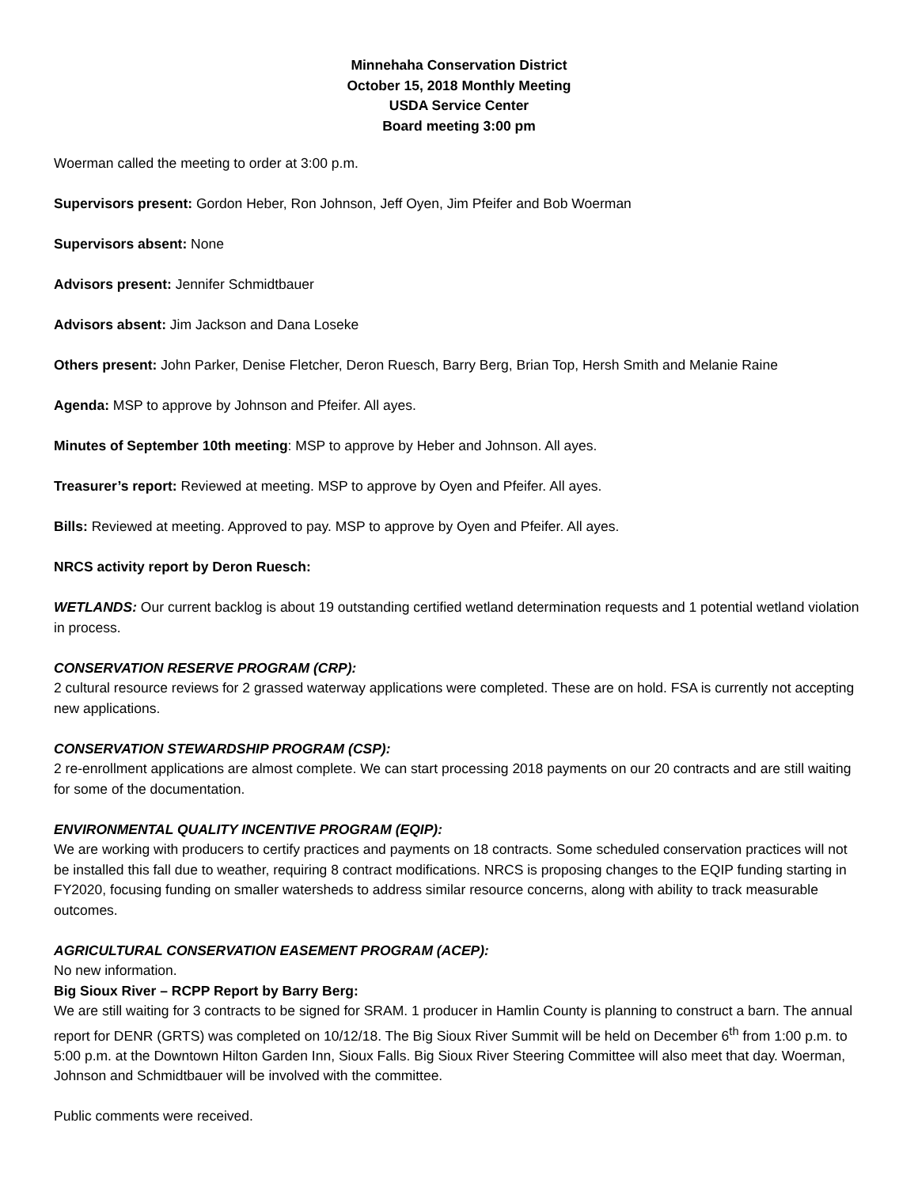Minnehaha Conservation District
October 15, 2018 Monthly Meeting
USDA Service Center
Board meeting 3:00 pm
Woerman called the meeting to order at 3:00 p.m.
Supervisors present: Gordon Heber, Ron Johnson, Jeff Oyen, Jim Pfeifer and Bob Woerman
Supervisors absent: None
Advisors present: Jennifer Schmidtbauer
Advisors absent: Jim Jackson and Dana Loseke
Others present: John Parker, Denise Fletcher, Deron Ruesch, Barry Berg, Brian Top, Hersh Smith and Melanie Raine
Agenda: MSP to approve by Johnson and Pfeifer. All ayes.
Minutes of September 10th meeting: MSP to approve by Heber and Johnson. All ayes.
Treasurer’s report: Reviewed at meeting. MSP to approve by Oyen and Pfeifer. All ayes.
Bills: Reviewed at meeting. Approved to pay. MSP to approve by Oyen and Pfeifer. All ayes.
NRCS activity report by Deron Ruesch:
WETLANDS: Our current backlog is about 19 outstanding certified wetland determination requests and 1 potential wetland violation in process.
CONSERVATION RESERVE PROGRAM (CRP):
2 cultural resource reviews for 2 grassed waterway applications were completed. These are on hold. FSA is currently not accepting new applications.
CONSERVATION STEWARDSHIP PROGRAM (CSP):
2 re-enrollment applications are almost complete. We can start processing 2018 payments on our 20 contracts and are still waiting for some of the documentation.
ENVIRONMENTAL QUALITY INCENTIVE PROGRAM (EQIP):
We are working with producers to certify practices and payments on 18 contracts. Some scheduled conservation practices will not be installed this fall due to weather, requiring 8 contract modifications. NRCS is proposing changes to the EQIP funding starting in FY2020, focusing funding on smaller watersheds to address similar resource concerns, along with ability to track measurable outcomes.
AGRICULTURAL CONSERVATION EASEMENT PROGRAM (ACEP):
No new information.
Big Sioux River – RCPP Report by Barry Berg:
We are still waiting for 3 contracts to be signed for SRAM. 1 producer in Hamlin County is planning to construct a barn. The annual report for DENR (GRTS) was completed on 10/12/18. The Big Sioux River Summit will be held on December 6<sup>th</sup> from 1:00 p.m. to 5:00 p.m. at the Downtown Hilton Garden Inn, Sioux Falls. Big Sioux River Steering Committee will also meet that day. Woerman, Johnson and Schmidtbauer will be involved with the committee.
Public comments were received.